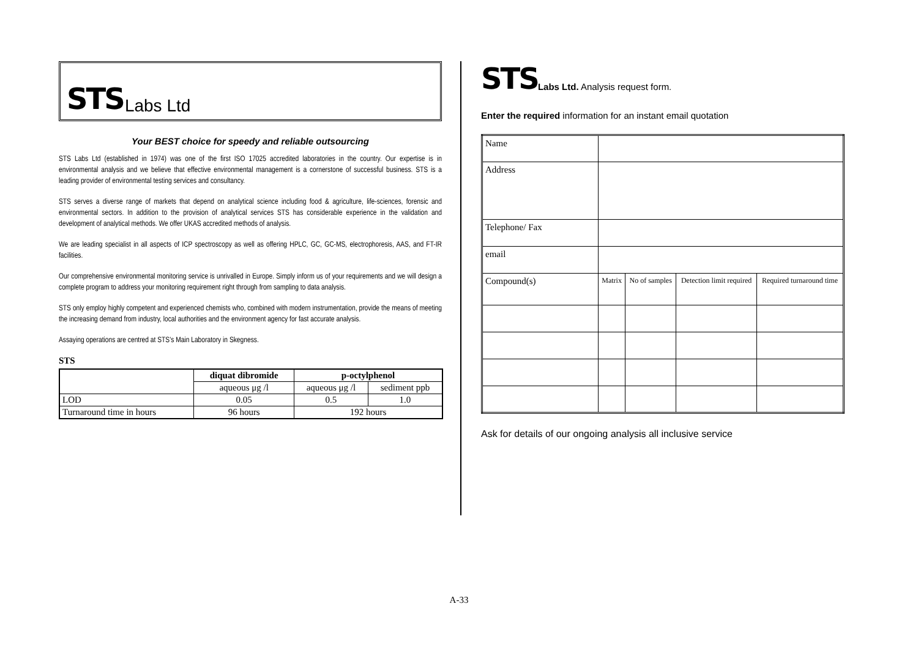STS Labs Ltd
Your BEST choice for speedy and reliable outsourcing
STS Labs Ltd (established in 1974) was one of the first ISO 17025 accredited laboratories in the country. Our expertise is in environmental analysis and we believe that effective environmental management is a cornerstone of successful business. STS is a leading provider of environmental testing services and consultancy.
STS serves a diverse range of markets that depend on analytical science including food & agriculture, life-sciences, forensic and environmental sectors. In addition to the provision of analytical services STS has considerable experience in the validation and development of analytical methods. We offer UKAS accredited methods of analysis.
We are leading specialist in all aspects of ICP spectroscopy as well as offering HPLC, GC, GC-MS, electrophoresis, AAS, and FT-IR facilities.
Our comprehensive environmental monitoring service is unrivalled in Europe. Simply inform us of your requirements and we will design a complete program to address your monitoring requirement right through from sampling to data analysis.
STS only employ highly competent and experienced chemists who, combined with modern instrumentation, provide the means of meeting the increasing demand from industry, local authorities and the environment agency for fast accurate analysis.
Assaying operations are centred at STS's Main Laboratory in Skegness.
STS
| | diquat dibromide | p-octylphenol | |
| --- | --- | --- | --- |
| | aqueous μg /l | aqueous μg /l | sediment ppb |
| LOD | 0.05 | 0.5 | 1.0 |
| Turnaround time in hours | 96 hours | 192 hours | |
STS Labs Ltd. Analysis request form.
Enter the required information for an instant email quotation
| Name | | | | |
| Address | | | | |
| Telephone/ Fax | | | | |
| email | | | | |
| Compound(s) | Matrix | No of samples | Detection limit required | Required turnaround time |
Ask for details of our ongoing analysis all inclusive service
A-33